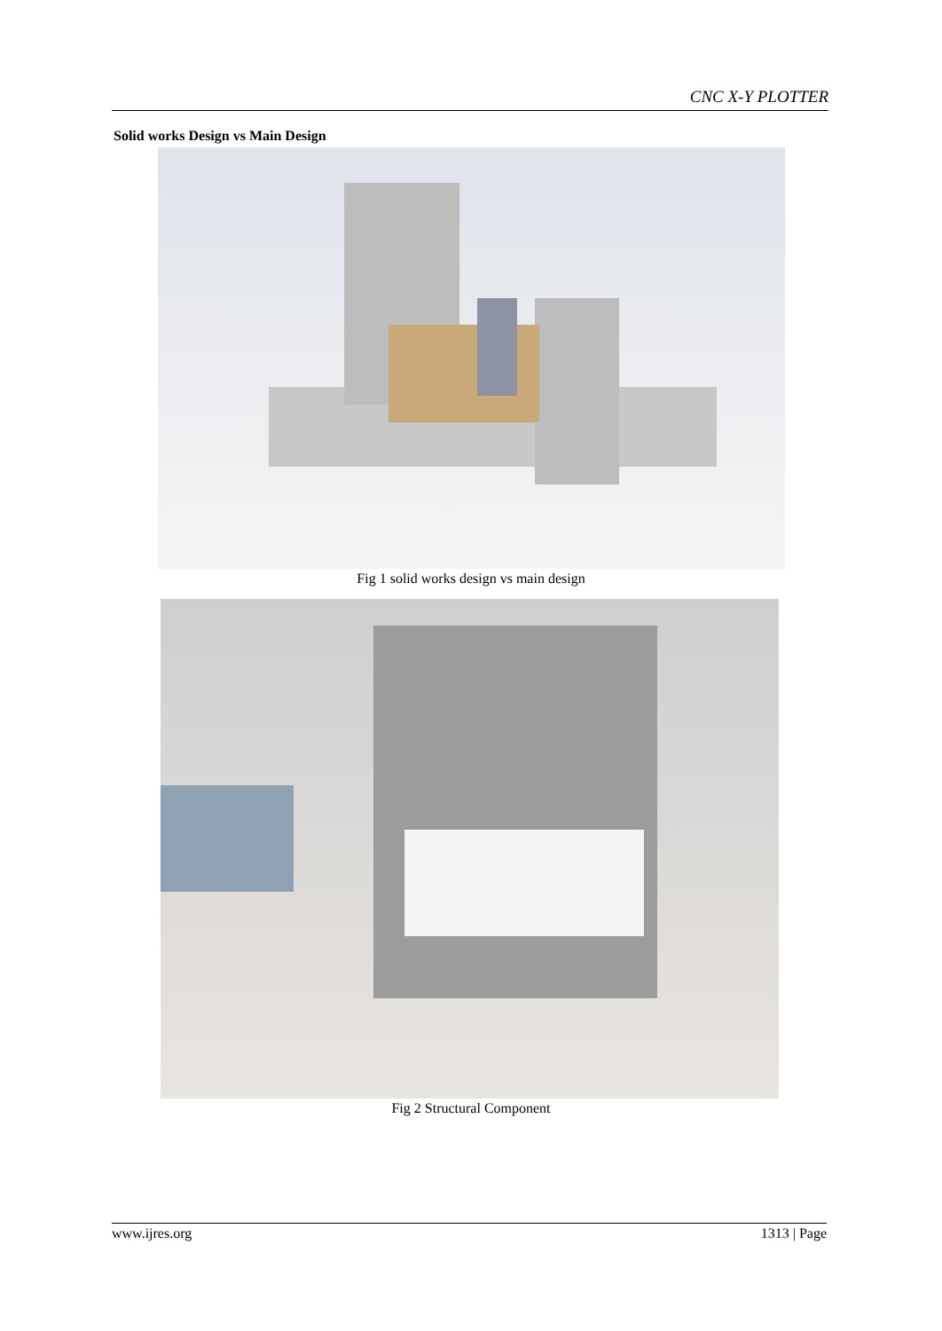CNC X-Y PLOTTER
Solid works Design vs Main Design
Fig 1 solid works design vs main design
Fig 2 Structural Component
www.ijres.org 1313 | Page